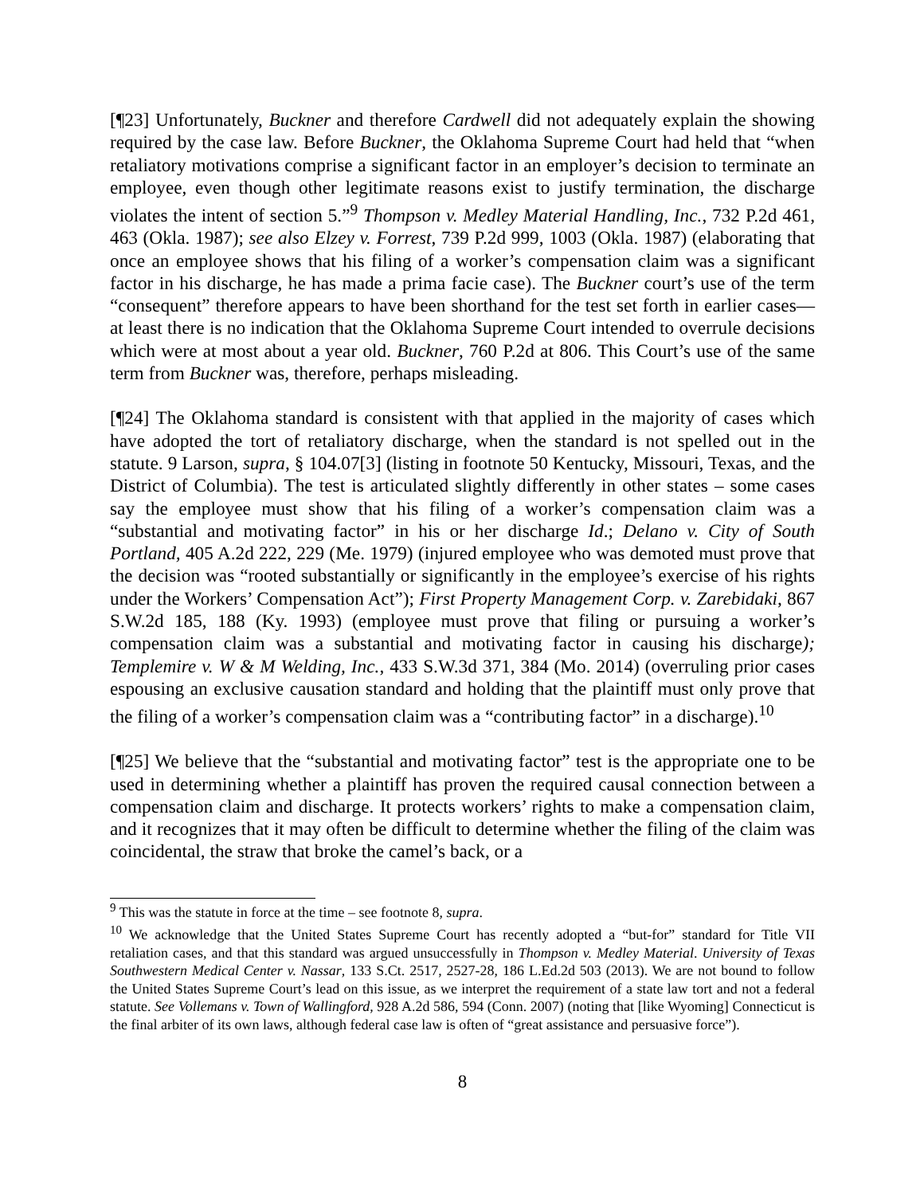[¶23] Unfortunately, Buckner and therefore Cardwell did not adequately explain the showing required by the case law. Before Buckner, the Oklahoma Supreme Court had held that “when retaliatory motivations comprise a significant factor in an employer’s decision to terminate an employee, even though other legitimate reasons exist to justify termination, the discharge violates the intent of section 5.”<sup>9</sup> Thompson v. Medley Material Handling, Inc., 732 P.2d 461, 463 (Okla. 1987); see also Elzey v. Forrest, 739 P.2d 999, 1003 (Okla. 1987) (elaborating that once an employee shows that his filing of a worker’s compensation claim was a significant factor in his discharge, he has made a prima facie case). The Buckner court’s use of the term “consequent” therefore appears to have been shorthand for the test set forth in earlier cases—at least there is no indication that the Oklahoma Supreme Court intended to overrule decisions which were at most about a year old. Buckner, 760 P.2d at 806. This Court’s use of the same term from Buckner was, therefore, perhaps misleading.
[¶24] The Oklahoma standard is consistent with that applied in the majority of cases which have adopted the tort of retaliatory discharge, when the standard is not spelled out in the statute. 9 Larson, supra, § 104.07[3] (listing in footnote 50 Kentucky, Missouri, Texas, and the District of Columbia). The test is articulated slightly differently in other states – some cases say the employee must show that his filing of a worker’s compensation claim was a “substantial and motivating factor” in his or her discharge Id.; Delano v. City of South Portland, 405 A.2d 222, 229 (Me. 1979) (injured employee who was demoted must prove that the decision was “rooted substantially or significantly in the employee’s exercise of his rights under the Workers’ Compensation Act”); First Property Management Corp. v. Zarebidaki, 867 S.W.2d 185, 188 (Ky. 1993) (employee must prove that filing or pursuing a worker’s compensation claim was a substantial and motivating factor in causing his discharge); Templemire v. W & M Welding, Inc., 433 S.W.3d 371, 384 (Mo. 2014) (overruling prior cases espousing an exclusive causation standard and holding that the plaintiff must only prove that the filing of a worker’s compensation claim was a “contributing factor” in a discharge).<sup>10</sup>
[¶25] We believe that the “substantial and motivating factor” test is the appropriate one to be used in determining whether a plaintiff has proven the required causal connection between a compensation claim and discharge. It protects workers’ rights to make a compensation claim, and it recognizes that it may often be difficult to determine whether the filing of the claim was coincidental, the straw that broke the camel’s back, or a
<sup>9</sup> This was the statute in force at the time – see footnote 8, supra.
<sup>10</sup> We acknowledge that the United States Supreme Court has recently adopted a “but-for” standard for Title VII retaliation cases, and that this standard was argued unsuccessfully in Thompson v. Medley Material. University of Texas Southwestern Medical Center v. Nassar, 133 S.Ct. 2517, 2527-28, 186 L.Ed.2d 503 (2013). We are not bound to follow the United States Supreme Court’s lead on this issue, as we interpret the requirement of a state law tort and not a federal statute. See Vollemans v. Town of Wallingford, 928 A.2d 586, 594 (Conn. 2007) (noting that [like Wyoming] Connecticut is the final arbiter of its own laws, although federal case law is often of “great assistance and persuasive force”).
8